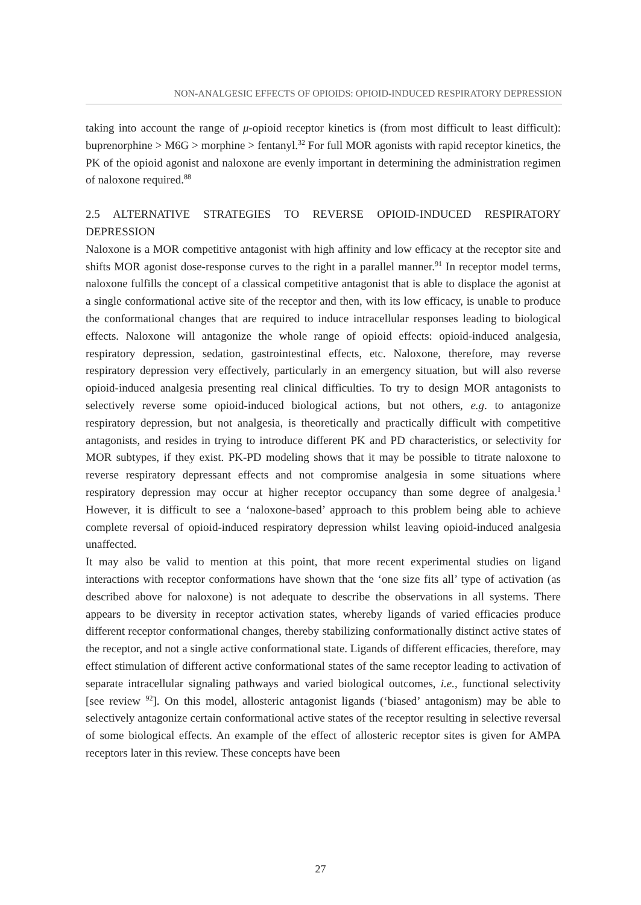NON-ANALGESIC EFFECTS OF OPIOIDS: OPIOID-INDUCED RESPIRATORY DEPRESSION
taking into account the range of μ-opioid receptor kinetics is (from most difficult to least difficult): buprenorphine > M6G > morphine > fentanyl.<sup>32</sup> For full MOR agonists with rapid receptor kinetics, the PK of the opioid agonist and naloxone are evenly important in determining the administration regimen of naloxone required.<sup>88</sup>
2.5 ALTERNATIVE STRATEGIES TO REVERSE OPIOID-INDUCED RESPIRATORY DEPRESSION
Naloxone is a MOR competitive antagonist with high affinity and low efficacy at the receptor site and shifts MOR agonist dose-response curves to the right in a parallel manner.<sup>91</sup> In receptor model terms, naloxone fulfills the concept of a classical competitive antagonist that is able to displace the agonist at a single conformational active site of the receptor and then, with its low efficacy, is unable to produce the conformational changes that are required to induce intracellular responses leading to biological effects. Naloxone will antagonize the whole range of opioid effects: opioid-induced analgesia, respiratory depression, sedation, gastrointestinal effects, etc. Naloxone, therefore, may reverse respiratory depression very effectively, particularly in an emergency situation, but will also reverse opioid-induced analgesia presenting real clinical difficulties. To try to design MOR antagonists to selectively reverse some opioid-induced biological actions, but not others, e.g. to antagonize respiratory depression, but not analgesia, is theoretically and practically difficult with competitive antagonists, and resides in trying to introduce different PK and PD characteristics, or selectivity for MOR subtypes, if they exist. PK-PD modeling shows that it may be possible to titrate naloxone to reverse respiratory depressant effects and not compromise analgesia in some situations where respiratory depression may occur at higher receptor occupancy than some degree of analgesia.<sup>1</sup> However, it is difficult to see a ‘naloxone-based’ approach to this problem being able to achieve complete reversal of opioid-induced respiratory depression whilst leaving opioid-induced analgesia unaffected.
It may also be valid to mention at this point, that more recent experimental studies on ligand interactions with receptor conformations have shown that the ‘one size fits all’ type of activation (as described above for naloxone) is not adequate to describe the observations in all systems. There appears to be diversity in receptor activation states, whereby ligands of varied efficacies produce different receptor conformational changes, thereby stabilizing conformationally distinct active states of the receptor, and not a single active conformational state. Ligands of different efficacies, therefore, may effect stimulation of different active conformational states of the same receptor leading to activation of separate intracellular signaling pathways and varied biological outcomes, i.e., functional selectivity [see review <sup>92</sup>]. On this model, allosteric antagonist ligands (‘biased’ antagonism) may be able to selectively antagonize certain conformational active states of the receptor resulting in selective reversal of some biological effects. An example of the effect of allosteric receptor sites is given for AMPA receptors later in this review. These concepts have been
27